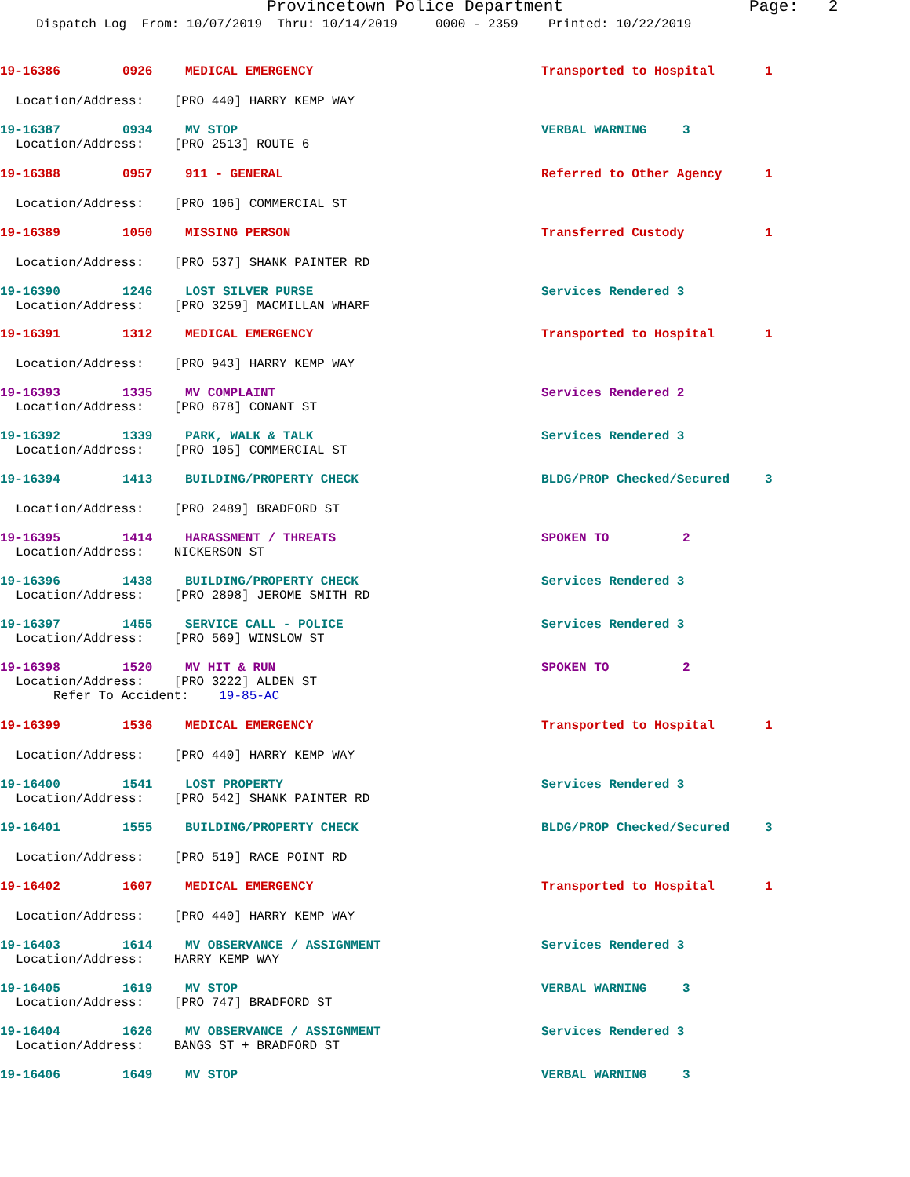Provincetown Police Department Page: 2
Dispatch Log From: 10/07/2019 Thru: 10/14/2019 0000 - 2359 Printed: 10/22/2019
19-16386 0926 MEDICAL EMERGENCY Transported to Hospital 1
Location/Address: [PRO 440] HARRY KEMP WAY
19-16387 0934 MV STOP VERBAL WARNING 3
Location/Address: [PRO 2513] ROUTE 6
19-16388 0957 911 - GENERAL Referred to Other Agency 1
Location/Address: [PRO 106] COMMERCIAL ST
19-16389 1050 MISSING PERSON Transferred Custody 1
Location/Address: [PRO 537] SHANK PAINTER RD
19-16390 1246 LOST SILVER PURSE Services Rendered 3
Location/Address: [PRO 3259] MACMILLAN WHARF
19-16391 1312 MEDICAL EMERGENCY Transported to Hospital 1
Location/Address: [PRO 943] HARRY KEMP WAY
19-16393 1335 MV COMPLAINT Services Rendered 2
Location/Address: [PRO 878] CONANT ST
19-16392 1339 PARK, WALK & TALK Services Rendered 3
Location/Address: [PRO 105] COMMERCIAL ST
19-16394 1413 BUILDING/PROPERTY CHECK BLDG/PROP Checked/Secured 3
Location/Address: [PRO 2489] BRADFORD ST
19-16395 1414 HARASSMENT / THREATS SPOKEN TO 2
Location/Address: NICKERSON ST
19-16396 1438 BUILDING/PROPERTY CHECK Services Rendered 3
Location/Address: [PRO 2898] JEROME SMITH RD
19-16397 1455 SERVICE CALL - POLICE Services Rendered 3
Location/Address: [PRO 569] WINSLOW ST
19-16398 1520 MV HIT & RUN SPOKEN TO 2
Location/Address: [PRO 3222] ALDEN ST
Refer To Accident: 19-85-AC
19-16399 1536 MEDICAL EMERGENCY Transported to Hospital 1
Location/Address: [PRO 440] HARRY KEMP WAY
19-16400 1541 LOST PROPERTY Services Rendered 3
Location/Address: [PRO 542] SHANK PAINTER RD
19-16401 1555 BUILDING/PROPERTY CHECK BLDG/PROP Checked/Secured 3
Location/Address: [PRO 519] RACE POINT RD
19-16402 1607 MEDICAL EMERGENCY Transported to Hospital 1
Location/Address: [PRO 440] HARRY KEMP WAY
19-16403 1614 MV OBSERVANCE / ASSIGNMENT Services Rendered 3
Location/Address: HARRY KEMP WAY
19-16405 1619 MV STOP VERBAL WARNING 3
Location/Address: [PRO 747] BRADFORD ST
19-16404 1626 MV OBSERVANCE / ASSIGNMENT Services Rendered 3
Location/Address: BANGS ST + BRADFORD ST
19-16406 1649 MV STOP VERBAL WARNING 3